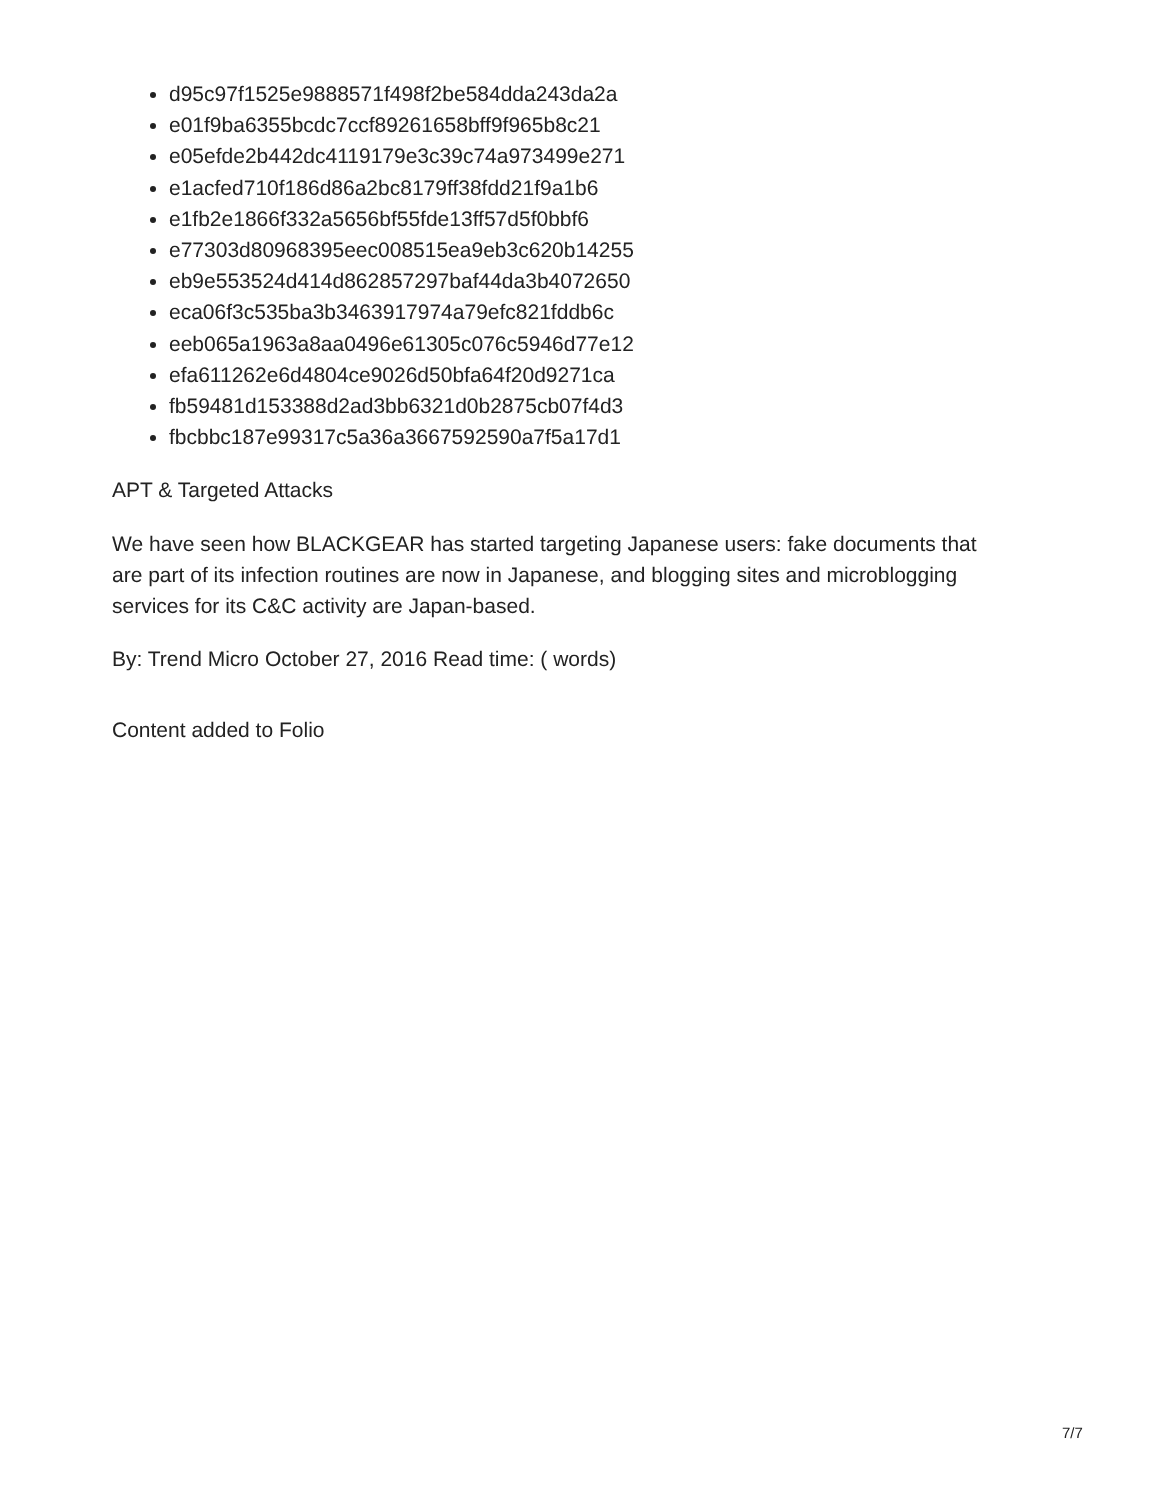d95c97f1525e9888571f498f2be584dda243da2a
e01f9ba6355bcdc7ccf89261658bff9f965b8c21
e05efde2b442dc4119179e3c39c74a973499e271
e1acfed710f186d86a2bc8179ff38fdd21f9a1b6
e1fb2e1866f332a5656bf55fde13ff57d5f0bbf6
e77303d80968395eec008515ea9eb3c620b14255
eb9e553524d414d862857297baf44da3b4072650
eca06f3c535ba3b3463917974a79efc821fddb6c
eeb065a1963a8aa0496e61305c076c5946d77e12
efa611262e6d4804ce9026d50bfa64f20d9271ca
fb59481d153388d2ad3bb6321d0b2875cb07f4d3
fbcbbc187e99317c5a36a3667592590a7f5a17d1
APT & Targeted Attacks
We have seen how BLACKGEAR has started targeting Japanese users: fake documents that are part of its infection routines are now in Japanese, and blogging sites and microblogging services for its C&C activity are Japan-based.
By: Trend Micro October 27, 2016 Read time: ( words)
Content added to Folio
7/7